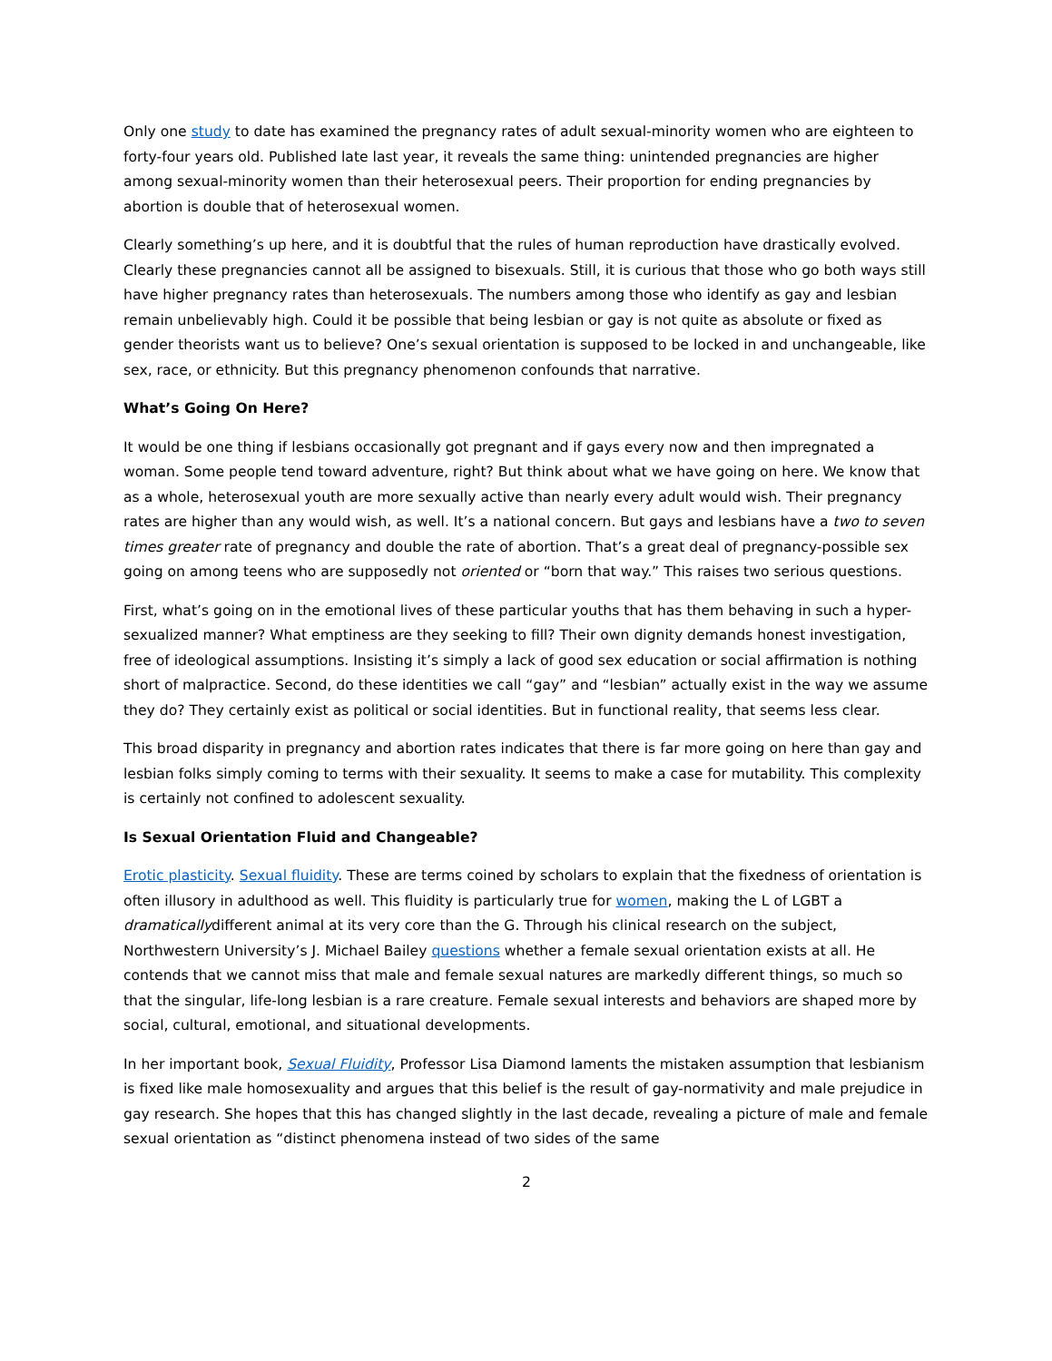Only one study to date has examined the pregnancy rates of adult sexual-minority women who are eighteen to forty-four years old. Published late last year, it reveals the same thing: unintended pregnancies are higher among sexual-minority women than their heterosexual peers. Their proportion for ending pregnancies by abortion is double that of heterosexual women.
Clearly something’s up here, and it is doubtful that the rules of human reproduction have drastically evolved. Clearly these pregnancies cannot all be assigned to bisexuals. Still, it is curious that those who go both ways still have higher pregnancy rates than heterosexuals. The numbers among those who identify as gay and lesbian remain unbelievably high. Could it be possible that being lesbian or gay is not quite as absolute or fixed as gender theorists want us to believe? One’s sexual orientation is supposed to be locked in and unchangeable, like sex, race, or ethnicity. But this pregnancy phenomenon confounds that narrative.
What’s Going On Here?
It would be one thing if lesbians occasionally got pregnant and if gays every now and then impregnated a woman. Some people tend toward adventure, right? But think about what we have going on here. We know that as a whole, heterosexual youth are more sexually active than nearly every adult would wish. Their pregnancy rates are higher than any would wish, as well. It’s a national concern. But gays and lesbians have a two to seven times greater rate of pregnancy and double the rate of abortion. That’s a great deal of pregnancy-possible sex going on among teens who are supposedly not oriented or “born that way.” This raises two serious questions.
First, what’s going on in the emotional lives of these particular youths that has them behaving in such a hyper-sexualized manner? What emptiness are they seeking to fill? Their own dignity demands honest investigation, free of ideological assumptions. Insisting it’s simply a lack of good sex education or social affirmation is nothing short of malpractice. Second, do these identities we call “gay” and “lesbian” actually exist in the way we assume they do? They certainly exist as political or social identities. But in functional reality, that seems less clear.
This broad disparity in pregnancy and abortion rates indicates that there is far more going on here than gay and lesbian folks simply coming to terms with their sexuality. It seems to make a case for mutability. This complexity is certainly not confined to adolescent sexuality.
Is Sexual Orientation Fluid and Changeable?
Erotic plasticity. Sexual fluidity. These are terms coined by scholars to explain that the fixedness of orientation is often illusory in adulthood as well. This fluidity is particularly true for women, making the L of LGBT a dramaticallydifferent animal at its very core than the G. Through his clinical research on the subject, Northwestern University’s J. Michael Bailey questions whether a female sexual orientation exists at all. He contends that we cannot miss that male and female sexual natures are markedly different things, so much so that the singular, life-long lesbian is a rare creature. Female sexual interests and behaviors are shaped more by social, cultural, emotional, and situational developments.
In her important book, Sexual Fluidity, Professor Lisa Diamond laments the mistaken assumption that lesbianism is fixed like male homosexuality and argues that this belief is the result of gay-normativity and male prejudice in gay research. She hopes that this has changed slightly in the last decade, revealing a picture of male and female sexual orientation as “distinct phenomena instead of two sides of the same
2